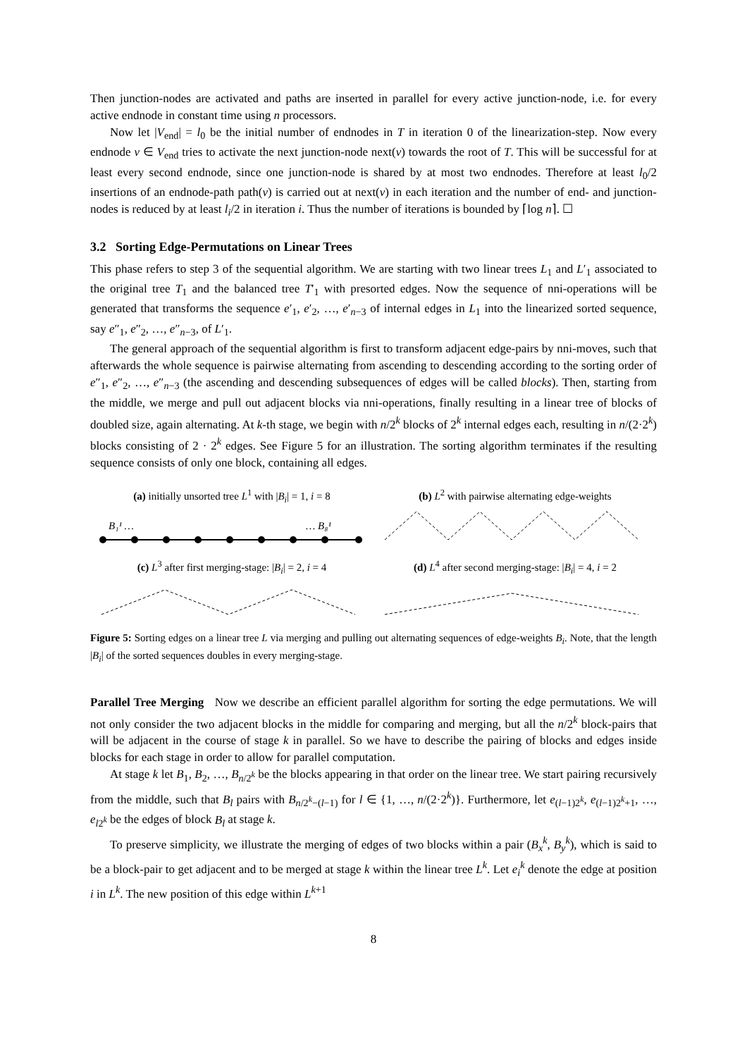Then junction-nodes are activated and paths are inserted in parallel for every active junction-node, i.e. for every active endnode in constant time using n processors.
Now let |V<sub>end</sub>| = l<sub>0</sub> be the initial number of endnodes in T in iteration 0 of the linearization-step. Now every endnode v ∈ V<sub>end</sub> tries to activate the next junction-node next(v) towards the root of T. This will be successful for at least every second endnode, since one junction-node is shared by at most two endnodes. Therefore at least l<sub>0</sub>/2 insertions of an endnode-path path(v) is carried out at next(v) in each iteration and the number of end- and junction-nodes is reduced by at least l<sub>i</sub>/2 in iteration i. Thus the number of iterations is bounded by ⌈log n⌉. ☐
3.2 Sorting Edge-Permutations on Linear Trees
This phase refers to step 3 of the sequential algorithm. We are starting with two linear trees L<sub>1</sub> and L′<sub>1</sub> associated to the original tree T<sub>1</sub> and the balanced tree T′<sub>1</sub> with presorted edges. Now the sequence of nni-operations will be generated that transforms the sequence e′<sub>1</sub>, e′<sub>2</sub>, …, e′<sub>n−3</sub> of internal edges in L<sub>1</sub> into the linearized sorted sequence, say e″<sub>1</sub>, e″<sub>2</sub>, …, e″<sub>n−3</sub>, of L′<sub>1</sub>.
The general approach of the sequential algorithm is first to transform adjacent edge-pairs by nni-moves, such that afterwards the whole sequence is pairwise alternating from ascending to descending according to the sorting order of e″<sub>1</sub>, e″<sub>2</sub>, …, e″<sub>n−3</sub> (the ascending and descending subsequences of edges will be called blocks). Then, starting from the middle, we merge and pull out adjacent blocks via nni-operations, finally resulting in a linear tree of blocks of doubled size, again alternating. At k-th stage, we begin with n/2<sup>k</sup> blocks of 2<sup>k</sup> internal edges each, resulting in n/(2·2<sup>k</sup>) blocks consisting of 2 · 2<sup>k</sup> edges. See Figure 5 for an illustration. The sorting algorithm terminates if the resulting sequence consists of only one block, containing all edges.
(a) initially unsorted tree L<sup>1</sup> with |B<sub>i</sub>| = 1, i = 8
B₁¹ …
… B₈¹
(b) L<sup>2</sup> with pairwise alternating edge-weights
(c) L<sup>3</sup> after first merging-stage: |B<sub>i</sub>| = 2, i = 4
(d) L<sup>4</sup> after second merging-stage: |B<sub>i</sub>| = 4, i = 2
Figure 5: Sorting edges on a linear tree L via merging and pulling out alternating sequences of edge-weights B<sub>i</sub>. Note, that the length |B<sub>i</sub>| of the sorted sequences doubles in every merging-stage.
Parallel Tree Merging Now we describe an efficient parallel algorithm for sorting the edge permutations. We will not only consider the two adjacent blocks in the middle for comparing and merging, but all the n/2<sup>k</sup> block-pairs that will be adjacent in the course of stage k in parallel. So we have to describe the pairing of blocks and edges inside blocks for each stage in order to allow for parallel computation.
At stage k let B<sub>1</sub>, B<sub>2</sub>, …, B<sub>n/2<sup>k</sup></sub> be the blocks appearing in that order on the linear tree. We start pairing recursively from the middle, such that B<sub>l</sub> pairs with B<sub>n/2<sup>k</sup>−(l−1)</sub> for l ∈ {1, …, n/(2·2<sup>k</sup>)}. Furthermore, let e<sub>(l−1)2<sup>k</sup></sub>, e<sub>(l−1)2<sup>k</sup>+1</sub>, …, e<sub>l2<sup>k</sup></sub> be the edges of block B<sub>l</sub> at stage k.
To preserve simplicity, we illustrate the merging of edges of two blocks within a pair (B<sub>x</sub><sup>k</sup>, B<sub>y</sub><sup>k</sup>), which is said to be a block-pair to get adjacent and to be merged at stage k within the linear tree L<sup>k</sup>. Let e<sub>i</sub><sup>k</sup> denote the edge at position i in L<sup>k</sup>. The new position of this edge within L<sup>k+1</sup>
8